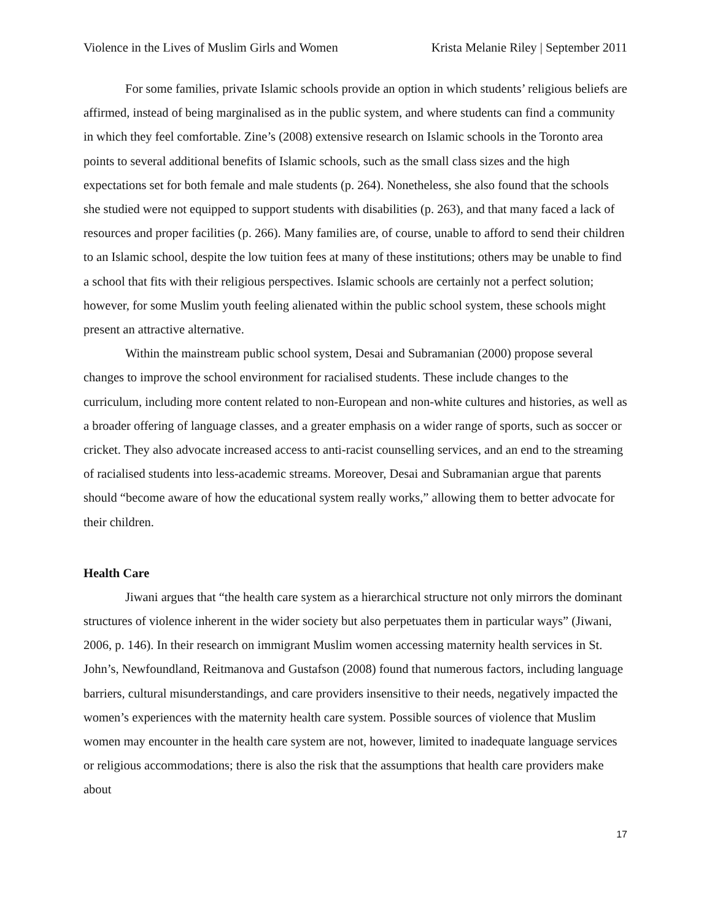Violence in the Lives of Muslim Girls and Women Krista Melanie Riley | September 2011
For some families, private Islamic schools provide an option in which students’ religious beliefs are affirmed, instead of being marginalised as in the public system, and where students can find a community in which they feel comfortable. Zine’s (2008) extensive research on Islamic schools in the Toronto area points to several additional benefits of Islamic schools, such as the small class sizes and the high expectations set for both female and male students (p. 264). Nonetheless, she also found that the schools she studied were not equipped to support students with disabilities (p. 263), and that many faced a lack of resources and proper facilities (p. 266). Many families are, of course, unable to afford to send their children to an Islamic school, despite the low tuition fees at many of these institutions; others may be unable to find a school that fits with their religious perspectives. Islamic schools are certainly not a perfect solution; however, for some Muslim youth feeling alienated within the public school system, these schools might present an attractive alternative.
Within the mainstream public school system, Desai and Subramanian (2000) propose several changes to improve the school environment for racialised students. These include changes to the curriculum, including more content related to non-European and non-white cultures and histories, as well as a broader offering of language classes, and a greater emphasis on a wider range of sports, such as soccer or cricket. They also advocate increased access to anti-racist counselling services, and an end to the streaming of racialised students into less-academic streams. Moreover, Desai and Subramanian argue that parents should “become aware of how the educational system really works,” allowing them to better advocate for their children.
Health Care
Jiwani argues that “the health care system as a hierarchical structure not only mirrors the dominant structures of violence inherent in the wider society but also perpetuates them in particular ways” (Jiwani, 2006, p. 146). In their research on immigrant Muslim women accessing maternity health services in St. John’s, Newfoundland, Reitmanova and Gustafson (2008) found that numerous factors, including language barriers, cultural misunderstandings, and care providers insensitive to their needs, negatively impacted the women’s experiences with the maternity health care system. Possible sources of violence that Muslim women may encounter in the health care system are not, however, limited to inadequate language services or religious accommodations; there is also the risk that the assumptions that health care providers make about
17